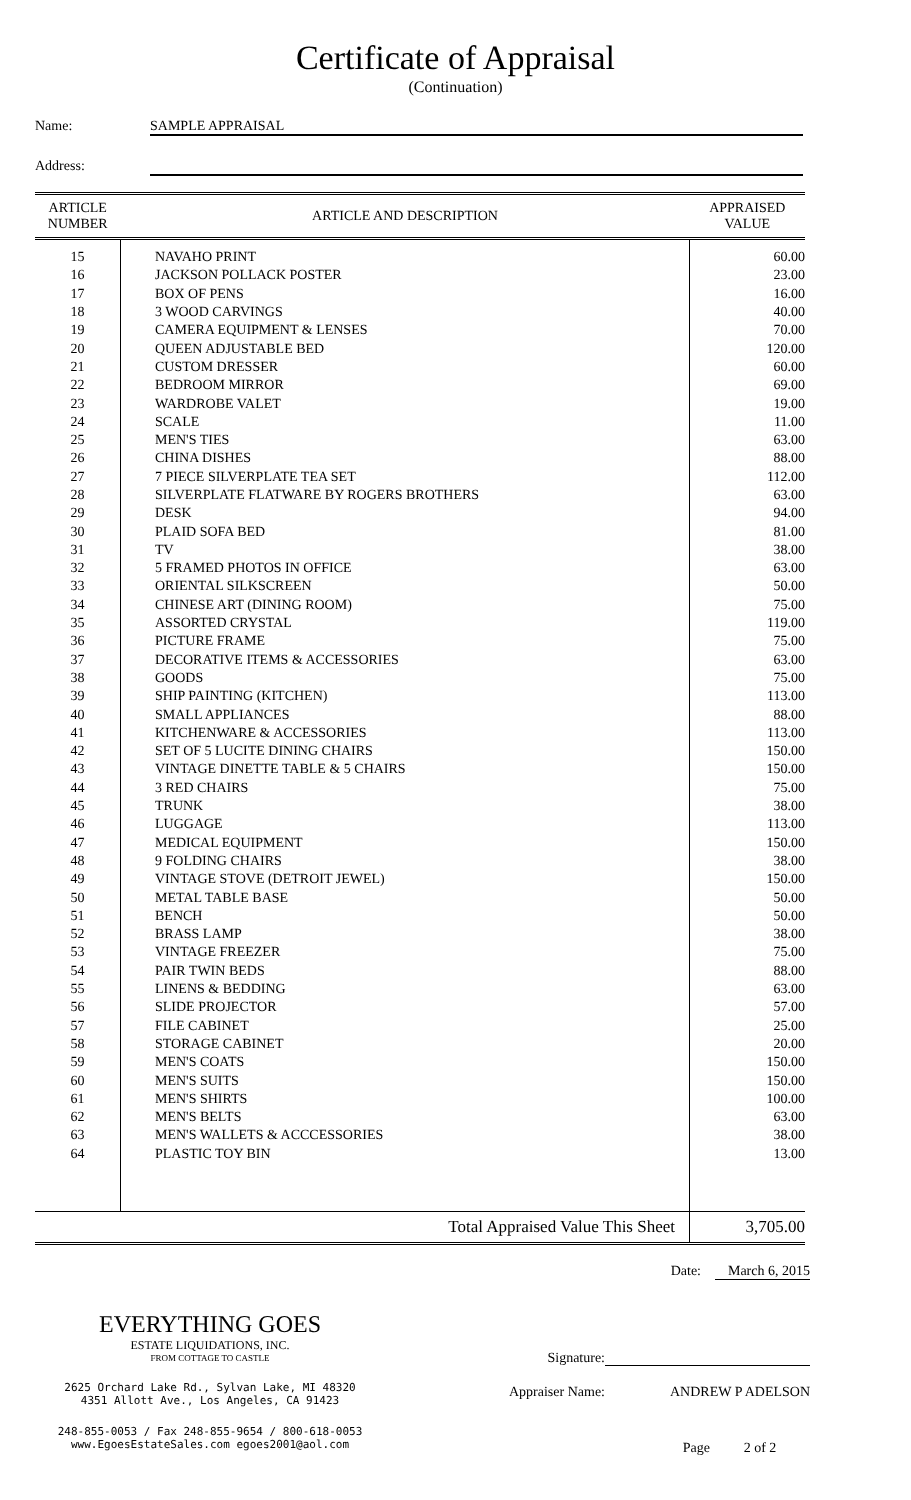Certificate of Appraisal
(Continuation)
Name: SAMPLE APPRAISAL
Address:
| ARTICLE NUMBER | ARTICLE AND DESCRIPTION | APPRAISED VALUE |
| --- | --- | --- |
| 15 | NAVAHO PRINT | 60.00 |
| 16 | JACKSON POLLACK POSTER | 23.00 |
| 17 | BOX OF PENS | 16.00 |
| 18 | 3 WOOD CARVINGS | 40.00 |
| 19 | CAMERA EQUIPMENT & LENSES | 70.00 |
| 20 | QUEEN ADJUSTABLE BED | 120.00 |
| 21 | CUSTOM DRESSER | 60.00 |
| 22 | BEDROOM MIRROR | 69.00 |
| 23 | WARDROBE VALET | 19.00 |
| 24 | SCALE | 11.00 |
| 25 | MEN'S TIES | 63.00 |
| 26 | CHINA DISHES | 88.00 |
| 27 | 7 PIECE SILVERPLATE TEA SET | 112.00 |
| 28 | SILVERPLATE FLATWARE BY ROGERS BROTHERS | 63.00 |
| 29 | DESK | 94.00 |
| 30 | PLAID SOFA BED | 81.00 |
| 31 | TV | 38.00 |
| 32 | 5 FRAMED PHOTOS IN OFFICE | 63.00 |
| 33 | ORIENTAL SILKSCREEN | 50.00 |
| 34 | CHINESE ART (DINING ROOM) | 75.00 |
| 35 | ASSORTED CRYSTAL | 119.00 |
| 36 | PICTURE FRAME | 75.00 |
| 37 | DECORATIVE ITEMS & ACCESSORIES | 63.00 |
| 38 | GOODS | 75.00 |
| 39 | SHIP PAINTING (KITCHEN) | 113.00 |
| 40 | SMALL APPLIANCES | 88.00 |
| 41 | KITCHENWARE & ACCESSORIES | 113.00 |
| 42 | SET OF 5 LUCITE DINING CHAIRS | 150.00 |
| 43 | VINTAGE DINETTE TABLE & 5 CHAIRS | 150.00 |
| 44 | 3 RED CHAIRS | 75.00 |
| 45 | TRUNK | 38.00 |
| 46 | LUGGAGE | 113.00 |
| 47 | MEDICAL EQUIPMENT | 150.00 |
| 48 | 9 FOLDING CHAIRS | 38.00 |
| 49 | VINTAGE STOVE (DETROIT JEWEL) | 150.00 |
| 50 | METAL TABLE BASE | 50.00 |
| 51 | BENCH | 50.00 |
| 52 | BRASS LAMP | 38.00 |
| 53 | VINTAGE FREEZER | 75.00 |
| 54 | PAIR TWIN BEDS | 88.00 |
| 55 | LINENS & BEDDING | 63.00 |
| 56 | SLIDE PROJECTOR | 57.00 |
| 57 | FILE CABINET | 25.00 |
| 58 | STORAGE CABINET | 20.00 |
| 59 | MEN'S COATS | 150.00 |
| 60 | MEN'S SUITS | 150.00 |
| 61 | MEN'S SHIRTS | 100.00 |
| 62 | MEN'S BELTS | 63.00 |
| 63 | MEN'S WALLETS & ACCCESSORIES | 38.00 |
| 64 | PLASTIC TOY BIN | 13.00 |
| | Total Appraised Value This Sheet | 3,705.00 |
EVERYTHING GOES
ESTATE LIQUIDATIONS, INC.
FROM COTTAGE TO CASTLE
2625 Orchard Lake Rd., Sylvan Lake, MI 48320
4351 Allott Ave., Los Angeles, CA 91423
248-855-0053 / Fax 248-855-9654 / 800-618-0053
www.EgoesEstateSales.com egoes2001@aol.com
Date: March 6, 2015
Signature:
Appraiser Name: ANDREW P ADELSON
Page 2 of 2